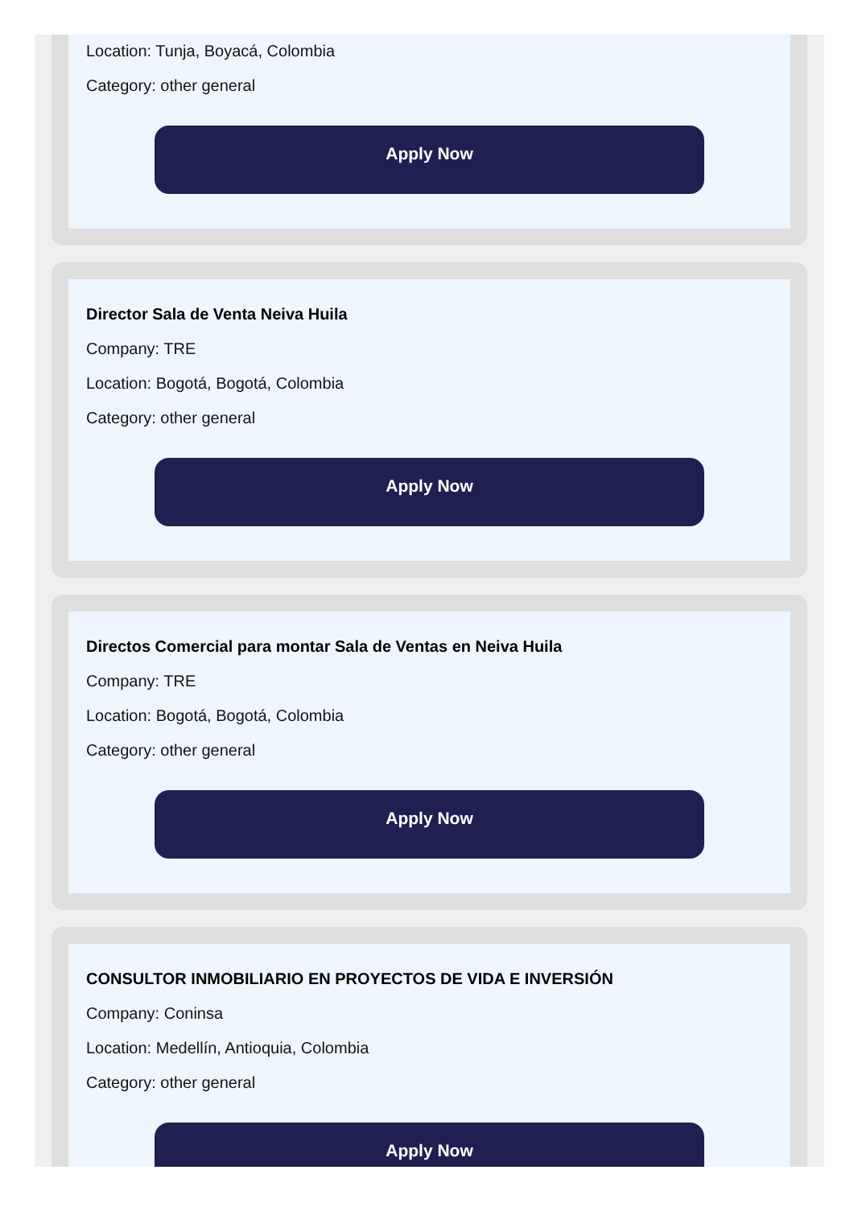Location: Tunja, Boyacá, Colombia
Category: other general
Apply Now
Director Sala de Venta Neiva Huila
Company: TRE
Location: Bogotá, Bogotá, Colombia
Category: other general
Apply Now
Directos Comercial para montar Sala de Ventas en Neiva Huila
Company: TRE
Location: Bogotá, Bogotá, Colombia
Category: other general
Apply Now
CONSULTOR INMOBILIARIO EN PROYECTOS DE VIDA E INVERSIÓN
Company: Coninsa
Location: Medellín, Antioquia, Colombia
Category: other general
Apply Now